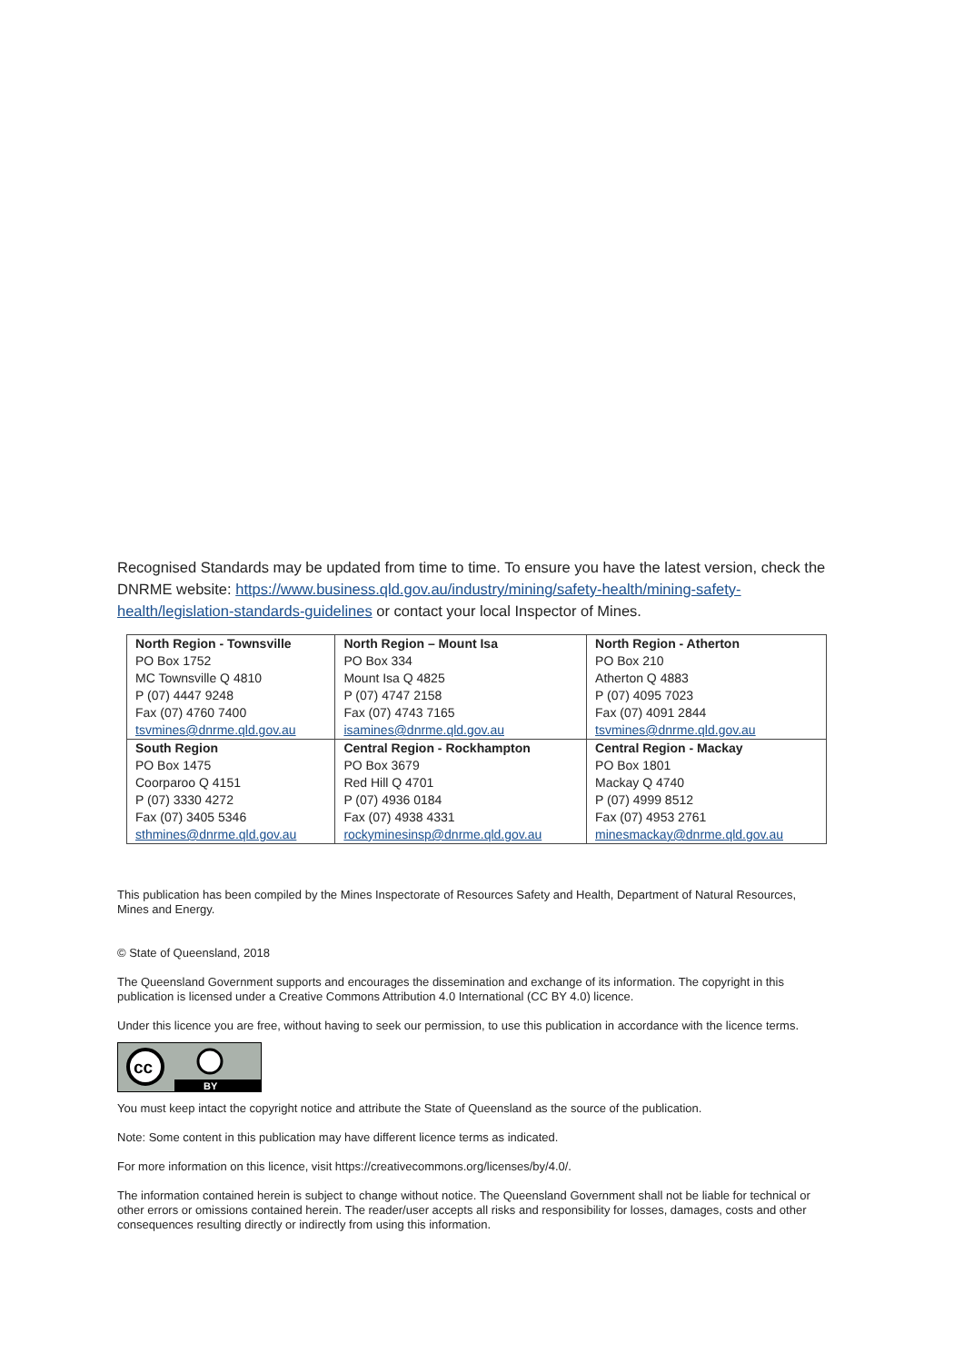Recognised Standards may be updated from time to time. To ensure you have the latest version, check the DNRME website: https://www.business.qld.gov.au/industry/mining/safety-health/mining-safety-health/legislation-standards-guidelines or contact your local Inspector of Mines.
| North Region - Townsville | North Region – Mount Isa | North Region - Atherton |
| PO Box 1752 | PO Box 334 | PO Box 210 |
| MC Townsville Q 4810 | Mount Isa Q 4825 | Atherton Q 4883 |
| P (07) 4447 9248 | P (07) 4747 2158 | P (07) 4095 7023 |
| Fax (07) 4760 7400 | Fax (07) 4743 7165 | Fax (07) 4091 2844 |
| tsvmines@dnrme.qld.gov.au | isamines@dnrme.qld.gov.au | tsvmines@dnrme.qld.gov.au |
| South Region | Central Region - Rockhampton | Central Region - Mackay |
| PO Box 1475 | PO Box 3679 | PO Box 1801 |
| Coorparoo Q 4151 | Red Hill Q 4701 | Mackay Q 4740 |
| P (07) 3330 4272 | P (07) 4936 0184 | P (07) 4999 8512 |
| Fax (07) 3405 5346 | Fax (07) 4938 4331 | Fax (07) 4953 2761 |
| sthmines@dnrme.qld.gov.au | rockyminesinsp@dnrme.qld.gov.au | minesmackay@dnrme.qld.gov.au |
This publication has been compiled by the Mines Inspectorate of Resources Safety and Health, Department of Natural Resources, Mines and Energy.
© State of Queensland, 2018
The Queensland Government supports and encourages the dissemination and exchange of its information. The copyright in this publication is licensed under a Creative Commons Attribution 4.0 International (CC BY 4.0) licence.
Under this licence you are free, without having to seek our permission, to use this publication in accordance with the licence terms.
cc
BY
You must keep intact the copyright notice and attribute the State of Queensland as the source of the publication.
Note: Some content in this publication may have different licence terms as indicated.
For more information on this licence, visit https://creativecommons.org/licenses/by/4.0/.
The information contained herein is subject to change without notice. The Queensland Government shall not be liable for technical or other errors or omissions contained herein. The reader/user accepts all risks and responsibility for losses, damages, costs and other consequences resulting directly or indirectly from using this information.